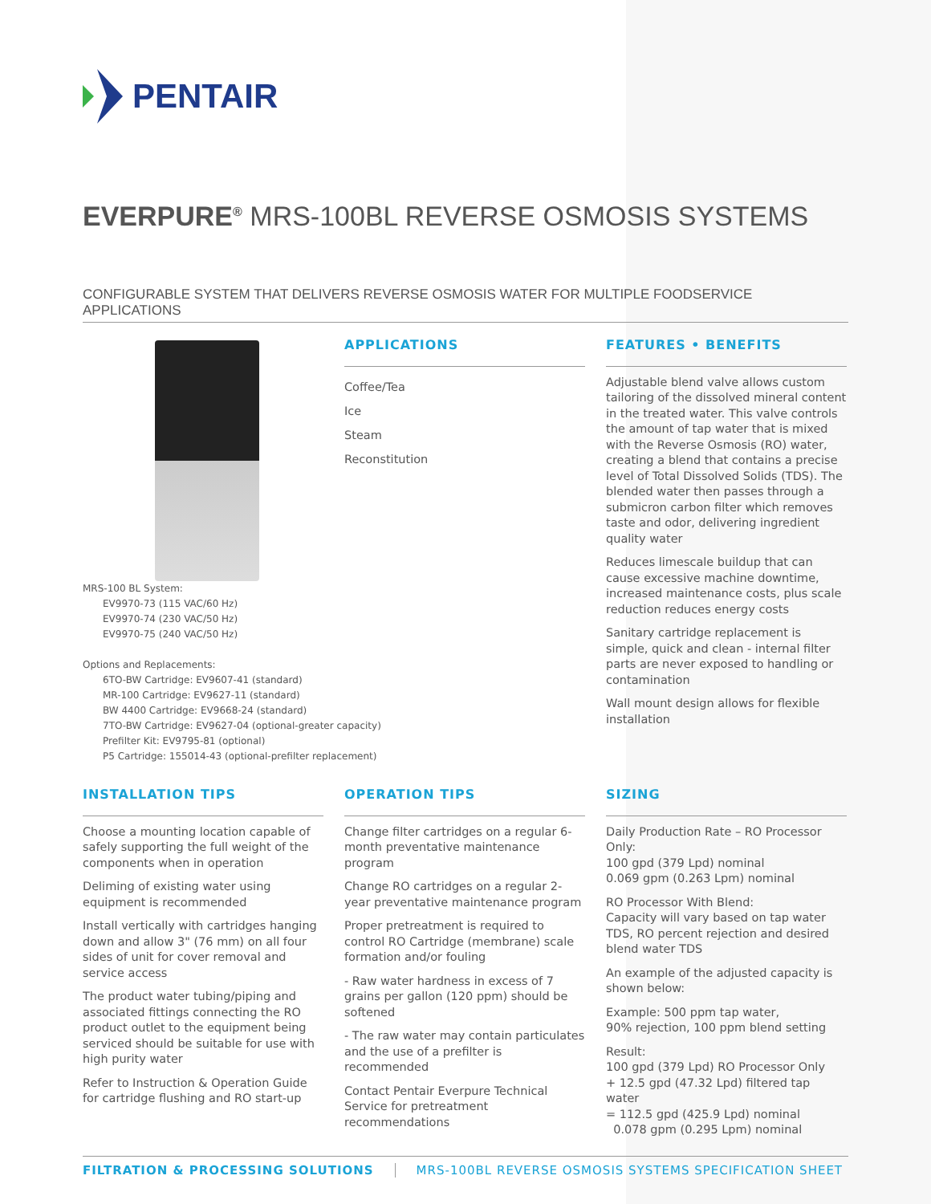PENTAIR
EVERPURE<sup>®</sup> MRS-100BL REVERSE OSMOSIS SYSTEMS
CONFIGURABLE SYSTEM THAT DELIVERS REVERSE OSMOSIS WATER FOR MULTIPLE FOODSERVICE APPLICATIONS
MRS-100 BL System:
EV9970-73 (115 VAC/60 Hz)
EV9970-74 (230 VAC/50 Hz)
EV9970-75 (240 VAC/50 Hz)
Options and Replacements:
6TO-BW Cartridge: EV9607-41 (standard)
MR-100 Cartridge: EV9627-11 (standard)
BW 4400 Cartridge: EV9668-24 (standard)
7TO-BW Cartridge: EV9627-04 (optional-greater capacity)
Prefilter Kit: EV9795-81 (optional)
P5 Cartridge: 155014-43 (optional-prefilter replacement)
APPLICATIONS
Coffee/Tea
Ice
Steam
Reconstitution
FEATURES • BENEFITS
Adjustable blend valve allows custom tailoring of the dissolved mineral content in the treated water. This valve controls the amount of tap water that is mixed with the Reverse Osmosis (RO) water, creating a blend that contains a precise level of Total Dissolved Solids (TDS). The blended water then passes through a submicron carbon filter which removes taste and odor, delivering ingredient quality water
Reduces limescale buildup that can cause excessive machine downtime, increased maintenance costs, plus scale reduction reduces energy costs
Sanitary cartridge replacement is simple, quick and clean - internal filter parts are never exposed to handling or contamination
Wall mount design allows for flexible installation
INSTALLATION TIPS
Choose a mounting location capable of safely supporting the full weight of the components when in operation
Deliming of existing water using equipment is recommended
Install vertically with cartridges hanging down and allow 3" (76 mm) on all four sides of unit for cover removal and service access
The product water tubing/piping and associated fittings connecting the RO product outlet to the equipment being serviced should be suitable for use with high purity water
Refer to Instruction & Operation Guide for cartridge flushing and RO start-up
OPERATION TIPS
Change filter cartridges on a regular 6-month preventative maintenance program
Change RO cartridges on a regular 2-year preventative maintenance program
Proper pretreatment is required to control RO Cartridge (membrane) scale formation and/or fouling
- Raw water hardness in excess of 7 grains per gallon (120 ppm) should be softened
- The raw water may contain particulates and the use of a prefilter is recommended
Contact Pentair Everpure Technical Service for pretreatment recommendations
SIZING
Daily Production Rate – RO Processor Only:
100 gpd (379 Lpd) nominal
0.069 gpm (0.263 Lpm) nominal
RO Processor With Blend:
Capacity will vary based on tap water TDS, RO percent rejection and desired blend water TDS
An example of the adjusted capacity is shown below:
Example: 500 ppm tap water,
90% rejection, 100 ppm blend setting
Result:
100 gpd (379 Lpd) RO Processor Only
+ 12.5 gpd (47.32 Lpd) filtered tap water
= 112.5 gpd (425.9 Lpd) nominal
0.078 gpm (0.295 Lpm) nominal
FILTRATION & PROCESSING SOLUTIONS MRS-100BL REVERSE OSMOSIS SYSTEMS SPECIFICATION SHEET